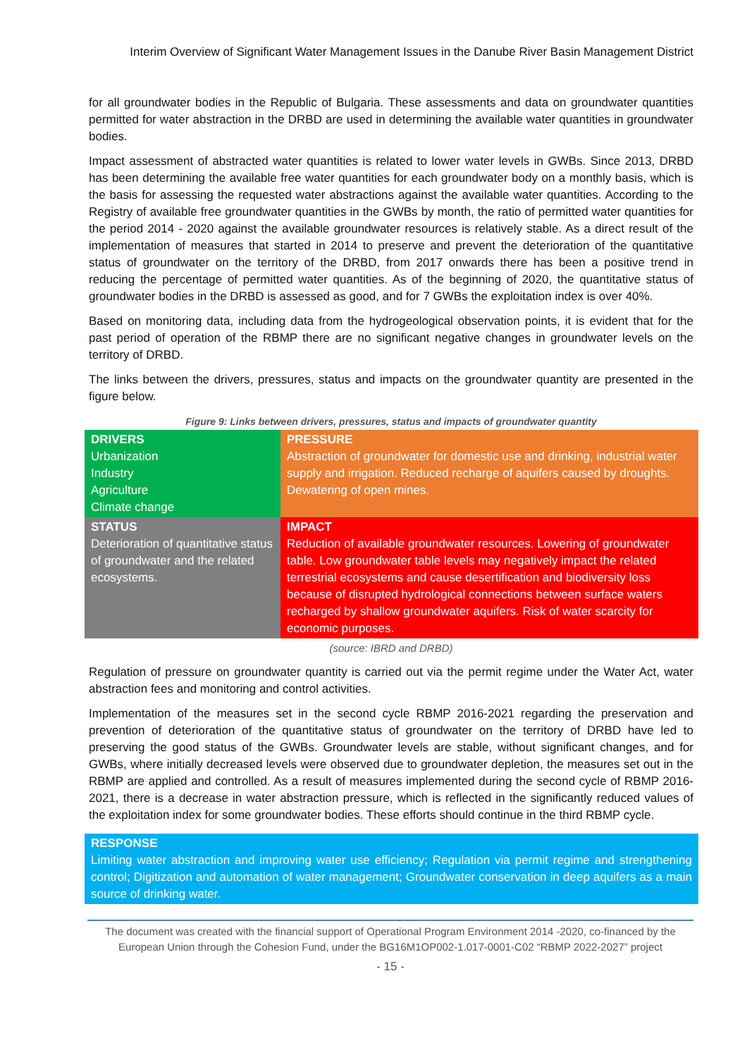Interim Overview of Significant Water Management Issues in the Danube River Basin Management District
for all groundwater bodies in the Republic of Bulgaria. These assessments and data on groundwater quantities permitted for water abstraction in the DRBD are used in determining the available water quantities in groundwater bodies.
Impact assessment of abstracted water quantities is related to lower water levels in GWBs. Since 2013, DRBD has been determining the available free water quantities for each groundwater body on a monthly basis, which is the basis for assessing the requested water abstractions against the available water quantities. According to the Registry of available free groundwater quantities in the GWBs by month, the ratio of permitted water quantities for the period 2014 - 2020 against the available groundwater resources is relatively stable. As a direct result of the implementation of measures that started in 2014 to preserve and prevent the deterioration of the quantitative status of groundwater on the territory of the DRBD, from 2017 onwards there has been a positive trend in reducing the percentage of permitted water quantities. As of the beginning of 2020, the quantitative status of groundwater bodies in the DRBD is assessed as good, and for 7 GWBs the exploitation index is over 40%.
Based on monitoring data, including data from the hydrogeological observation points, it is evident that for the past period of operation of the RBMP there are no significant negative changes in groundwater levels on the territory of DRBD.
The links between the drivers, pressures, status and impacts on the groundwater quantity are presented in the figure below.
Figure 9: Links between drivers, pressures, status and impacts of groundwater quantity
| DRIVERS Urbanization Industry Agriculture Climate change | PRESSURE Abstraction of groundwater for domestic use and drinking, industrial water supply and irrigation. Reduced recharge of aquifers caused by droughts. Dewatering of open mines. |
| STATUS Deterioration of quantitative status of groundwater and the related ecosystems. | IMPACT Reduction of available groundwater resources. Lowering of groundwater table. Low groundwater table levels may negatively impact the related terrestrial ecosystems and cause desertification and biodiversity loss because of disrupted hydrological connections between surface waters recharged by shallow groundwater aquifers. Risk of water scarcity for economic purposes. |
(source: IBRD and DRBD)
Regulation of pressure on groundwater quantity is carried out via the permit regime under the Water Act, water abstraction fees and monitoring and control activities.
Implementation of the measures set in the second cycle RBMP 2016-2021 regarding the preservation and prevention of deterioration of the quantitative status of groundwater on the territory of DRBD have led to preserving the good status of the GWBs. Groundwater levels are stable, without significant changes, and for GWBs, where initially decreased levels were observed due to groundwater depletion, the measures set out in the RBMP are applied and controlled. As a result of measures implemented during the second cycle of RBMP 2016-2021, there is a decrease in water abstraction pressure, which is reflected in the significantly reduced values of the exploitation index for some groundwater bodies. These efforts should continue in the third RBMP cycle.
RESPONSE
Limiting water abstraction and improving water use efficiency; Regulation via permit regime and strengthening control; Digitization and automation of water management; Groundwater conservation in deep aquifers as a main source of drinking water.
The document was created with the financial support of Operational Program Environment 2014 -2020, co-financed by the European Union through the Cohesion Fund, under the BG16M1OP002-1.017-0001-C02 “RBMP 2022-2027” project
- 15 -